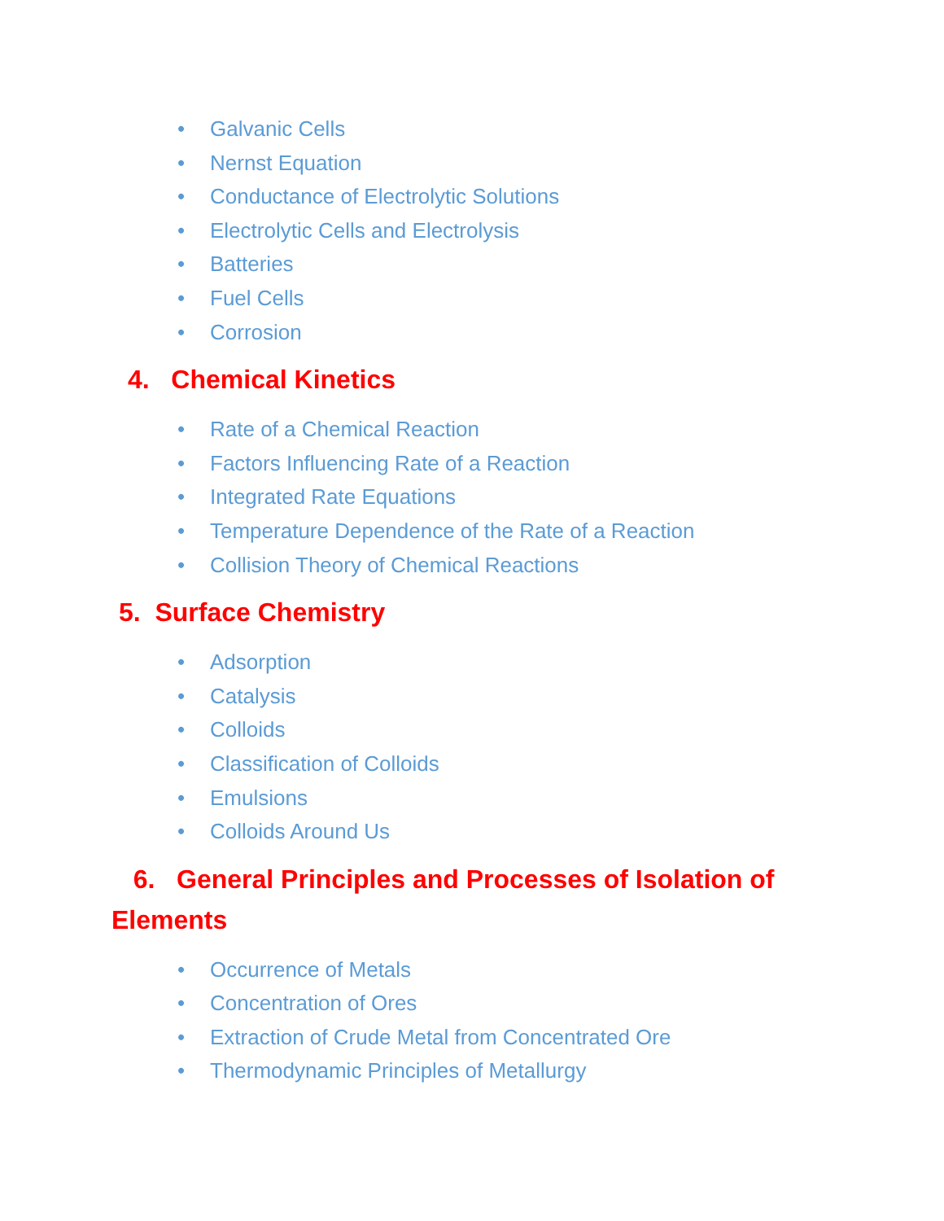• Galvanic Cells
• Nernst Equation
• Conductance of Electrolytic Solutions
• Electrolytic Cells and Electrolysis
• Batteries
• Fuel Cells
• Corrosion
4. Chemical Kinetics
• Rate of a Chemical Reaction
• Factors Influencing Rate of a Reaction
• Integrated Rate Equations
• Temperature Dependence of the Rate of a Reaction
• Collision Theory of Chemical Reactions
5. Surface Chemistry
• Adsorption
• Catalysis
• Colloids
• Classification of Colloids
• Emulsions
• Colloids Around Us
6. General Principles and Processes of Isolation of Elements
• Occurrence of Metals
• Concentration of Ores
• Extraction of Crude Metal from Concentrated Ore
• Thermodynamic Principles of Metallurgy